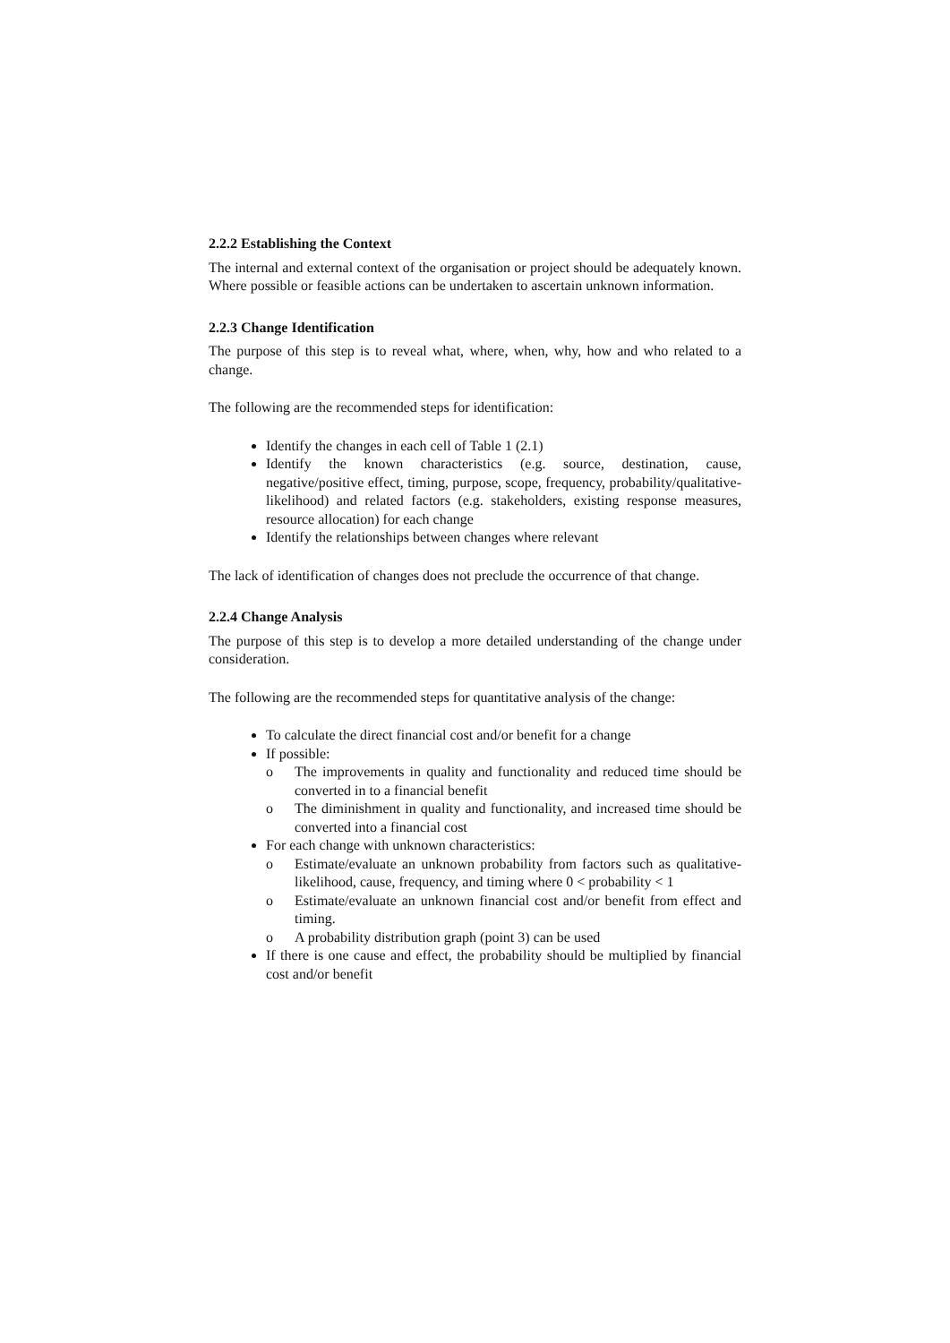2.2.2 Establishing the Context
The internal and external context of the organisation or project should be adequately known. Where possible or feasible actions can be undertaken to ascertain unknown information.
2.2.3 Change Identification
The purpose of this step is to reveal what, where, when, why, how and who related to a change.
The following are the recommended steps for identification:
Identify the changes in each cell of Table 1 (2.1)
Identify the known characteristics (e.g. source, destination, cause, negative/positive effect, timing, purpose, scope, frequency, probability/qualitative-likelihood) and related factors (e.g. stakeholders, existing response measures, resource allocation) for each change
Identify the relationships between changes where relevant
The lack of identification of changes does not preclude the occurrence of that change.
2.2.4 Change Analysis
The purpose of this step is to develop a more detailed understanding of the change under consideration.
The following are the recommended steps for quantitative analysis of the change:
To calculate the direct financial cost and/or benefit for a change
If possible:
o The improvements in quality and functionality and reduced time should be converted in to a financial benefit
o The diminishment in quality and functionality, and increased time should be converted into a financial cost
For each change with unknown characteristics:
o Estimate/evaluate an unknown probability from factors such as qualitative-likelihood, cause, frequency, and timing where 0 < probability < 1
o Estimate/evaluate an unknown financial cost and/or benefit from effect and timing.
o A probability distribution graph (point 3) can be used
If there is one cause and effect, the probability should be multiplied by financial cost and/or benefit